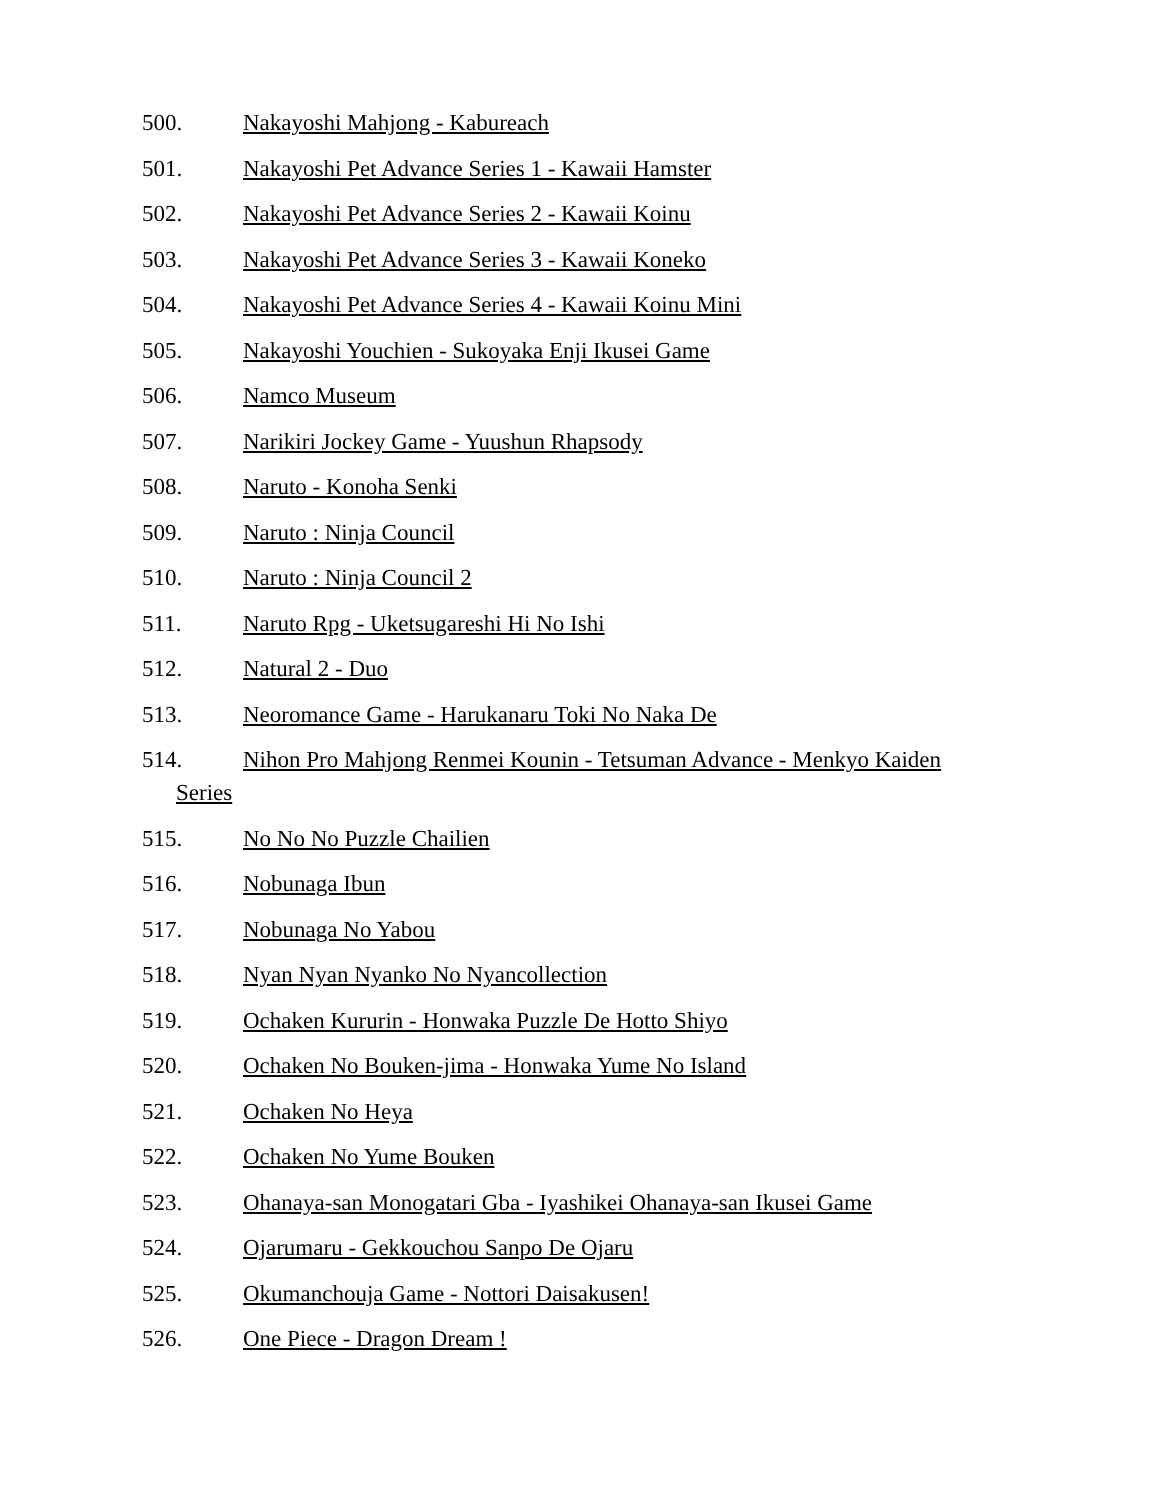500. Nakayoshi Mahjong - Kabureach
501. Nakayoshi Pet Advance Series 1 - Kawaii Hamster
502. Nakayoshi Pet Advance Series 2 - Kawaii Koinu
503. Nakayoshi Pet Advance Series 3 - Kawaii Koneko
504. Nakayoshi Pet Advance Series 4 - Kawaii Koinu Mini
505. Nakayoshi Youchien - Sukoyaka Enji Ikusei Game
506. Namco Museum
507. Narikiri Jockey Game - Yuushun Rhapsody
508. Naruto - Konoha Senki
509. Naruto : Ninja Council
510. Naruto : Ninja Council 2
511. Naruto Rpg - Uketsugareshi Hi No Ishi
512. Natural 2 - Duo
513. Neoromance Game - Harukanaru Toki No Naka De
514. Nihon Pro Mahjong Renmei Kounin - Tetsuman Advance - Menkyo Kaiden
Series
515. No No No Puzzle Chailien
516. Nobunaga Ibun
517. Nobunaga No Yabou
518. Nyan Nyan Nyanko No Nyancollection
519. Ochaken Kururin - Honwaka Puzzle De Hotto Shiyo
520. Ochaken No Bouken-jima - Honwaka Yume No Island
521. Ochaken No Heya
522. Ochaken No Yume Bouken
523. Ohanaya-san Monogatari Gba - Iyashikei Ohanaya-san Ikusei Game
524. Ojarumaru - Gekkouchou Sanpo De Ojaru
525. Okumanchouja Game - Nottori Daisakusen!
526. One Piece - Dragon Dream !